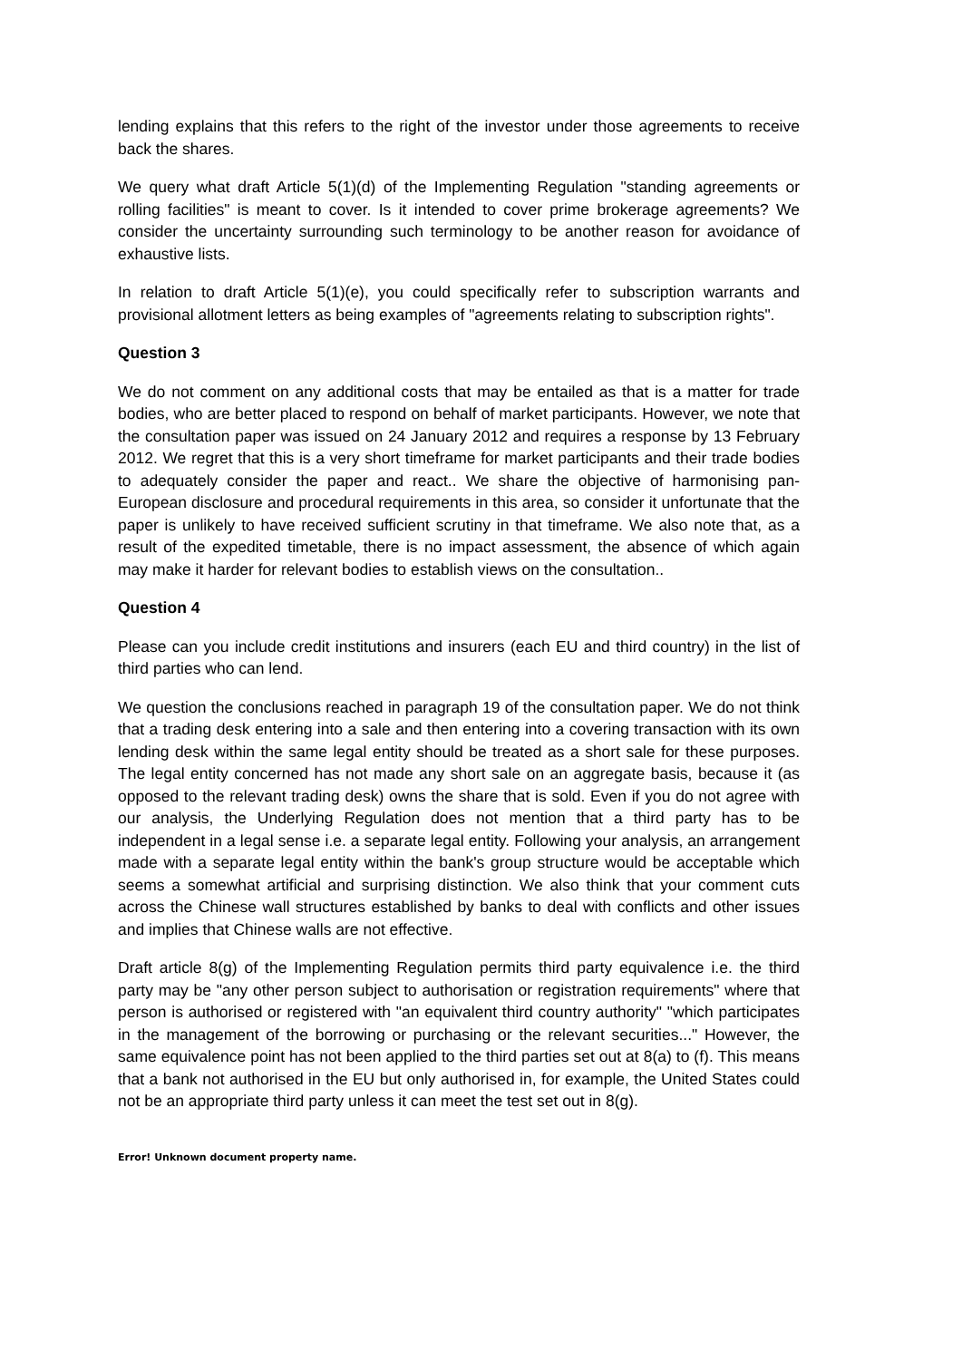lending explains that this refers to the right of the investor under those agreements to receive back the shares.
We query what draft Article 5(1)(d) of the Implementing Regulation "standing agreements or rolling facilities" is meant to cover. Is it intended to cover prime brokerage agreements? We consider the uncertainty surrounding such terminology to be another reason for avoidance of exhaustive lists.
In relation to draft Article 5(1)(e), you could specifically refer to subscription warrants and provisional allotment letters as being examples of "agreements relating to subscription rights".
Question 3
We do not comment on any additional costs that may be entailed as that is a matter for trade bodies, who are better placed to respond on behalf of market participants. However, we note that the consultation paper was issued on 24 January 2012 and requires a response by 13 February 2012. We regret that this is a very short timeframe for market participants and their trade bodies to adequately consider the paper and react.. We share the objective of harmonising pan-European disclosure and procedural requirements in this area, so consider it unfortunate that the paper is unlikely to have received sufficient scrutiny in that timeframe. We also note that, as a result of the expedited timetable, there is no impact assessment, the absence of which again may make it harder for relevant bodies to establish views on the consultation..
Question 4
Please can you include credit institutions and insurers (each EU and third country) in the list of third parties who can lend.
We question the conclusions reached in paragraph 19 of the consultation paper. We do not think that a trading desk entering into a sale and then entering into a covering transaction with its own lending desk within the same legal entity should be treated as a short sale for these purposes. The legal entity concerned has not made any short sale on an aggregate basis, because it (as opposed to the relevant trading desk) owns the share that is sold. Even if you do not agree with our analysis, the Underlying Regulation does not mention that a third party has to be independent in a legal sense i.e. a separate legal entity. Following your analysis, an arrangement made with a separate legal entity within the bank's group structure would be acceptable which seems a somewhat artificial and surprising distinction. We also think that your comment cuts across the Chinese wall structures established by banks to deal with conflicts and other issues and implies that Chinese walls are not effective.
Draft article 8(g) of the Implementing Regulation permits third party equivalence i.e. the third party may be "any other person subject to authorisation or registration requirements" where that person is authorised or registered with "an equivalent third country authority" "which participates in the management of the borrowing or purchasing or the relevant securities..." However, the same equivalence point has not been applied to the third parties set out at 8(a) to (f). This means that a bank not authorised in the EU but only authorised in, for example, the United States could not be an appropriate third party unless it can meet the test set out in 8(g).
Error! Unknown document property name.